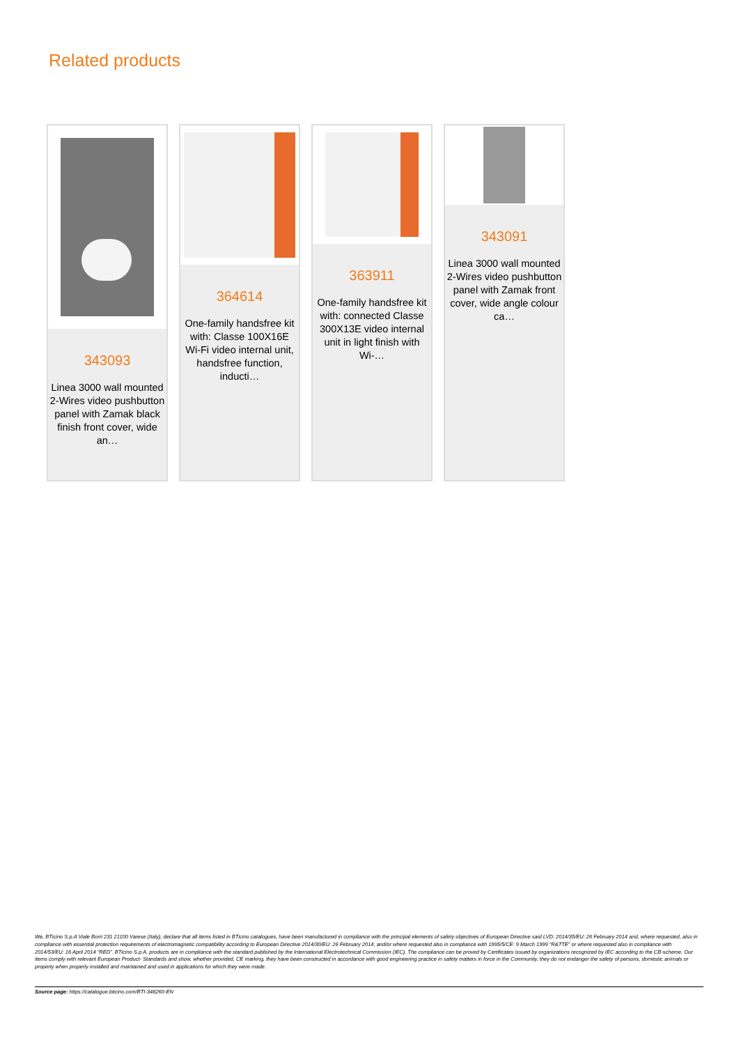Related products
343093
Linea 3000 wall mounted 2-Wires video pushbutton panel with Zamak black finish front cover, wide an…
364614
One-family handsfree kit with: Classe 100X16E Wi-Fi video internal unit, handsfree function, inducti…
363911
One-family handsfree kit with: connected Classe 300X13E video internal unit in light finish with Wi-…
343091
Linea 3000 wall mounted 2-Wires video pushbutton panel with Zamak front cover, wide angle colour ca…
We, BTicino S.p.A Viale Borri 231 21100 Varese (Italy), declare that all items listed in BTicino catalogues, have been manufactured in compliance with the principal elements of safety objectives of European Directive said LVD: 2014/35/EU: 26 February 2014 and, where requested, also in compliance with essential protection requirements of electromagnetic compatibility according to European Directive 2014/30/EU: 26 February 2014, and/or where requested also in compliance with 1995/5/CE: 9 March 1999 “R&TTE” or where requested also in compliance with 2014/53/EU: 16 April 2014 “RED”. BTicino S.p.A. products are in compliance with the standard published by the International Electrotechnical Commission (IEC). The compliance can be proved by Certificates issued by organizations recognized by IEC according to the CB-scheme. Our items comply with relevant European Product- Standards and show, whether provided, CE marking, they have been constructed in accordance with good engineering practice in safety matters in force in the Community, they do not endanger the safety of persons, domestic animals or property when properly installed and maintained and used in applications for which they were made.
Source page: https://catalogue.bticino.com/BTI-348260-EN